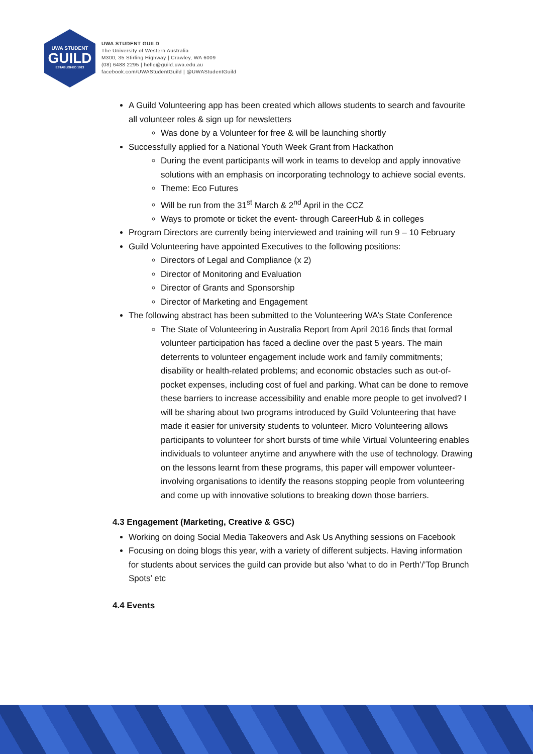UWA STUDENT
GUILD
ESTABLISHED 1913
UWA STUDENT GUILD
The University of Western Australia
M300, 35 Stirling Highway | Crawley, WA 6009
(08) 6488 2295 | hello@guild.uwa.edu.au
facebook.com/UWAStudentGuild | @UWAStudentGuild
A Guild Volunteering app has been created which allows students to search and favourite all volunteer roles & sign up for newsletters
Was done by a Volunteer for free & will be launching shortly
Successfully applied for a National Youth Week Grant from Hackathon
During the event participants will work in teams to develop and apply innovative solutions with an emphasis on incorporating technology to achieve social events.
Theme: Eco Futures
Will be run from the 31<sup>st</sup> March & 2<sup>nd</sup> April in the CCZ
Ways to promote or ticket the event- through CareerHub & in colleges
Program Directors are currently being interviewed and training will run 9 – 10 February
Guild Volunteering have appointed Executives to the following positions:
Directors of Legal and Compliance (x 2)
Director of Monitoring and Evaluation
Director of Grants and Sponsorship
Director of Marketing and Engagement
The following abstract has been submitted to the Volunteering WA’s State Conference
The State of Volunteering in Australia Report from April 2016 finds that formal volunteer participation has faced a decline over the past 5 years. The main deterrents to volunteer engagement include work and family commitments; disability or health-related problems; and economic obstacles such as out-of-pocket expenses, including cost of fuel and parking. What can be done to remove these barriers to increase accessibility and enable more people to get involved? I will be sharing about two programs introduced by Guild Volunteering that have made it easier for university students to volunteer. Micro Volunteering allows participants to volunteer for short bursts of time while Virtual Volunteering enables individuals to volunteer anytime and anywhere with the use of technology. Drawing on the lessons learnt from these programs, this paper will empower volunteer-involving organisations to identify the reasons stopping people from volunteering and come up with innovative solutions to breaking down those barriers.
4.3 Engagement (Marketing, Creative & GSC)
Working on doing Social Media Takeovers and Ask Us Anything sessions on Facebook
Focusing on doing blogs this year, with a variety of different subjects. Having information for students about services the guild can provide but also ‘what to do in Perth’/’Top Brunch Spots’ etc
4.4 Events